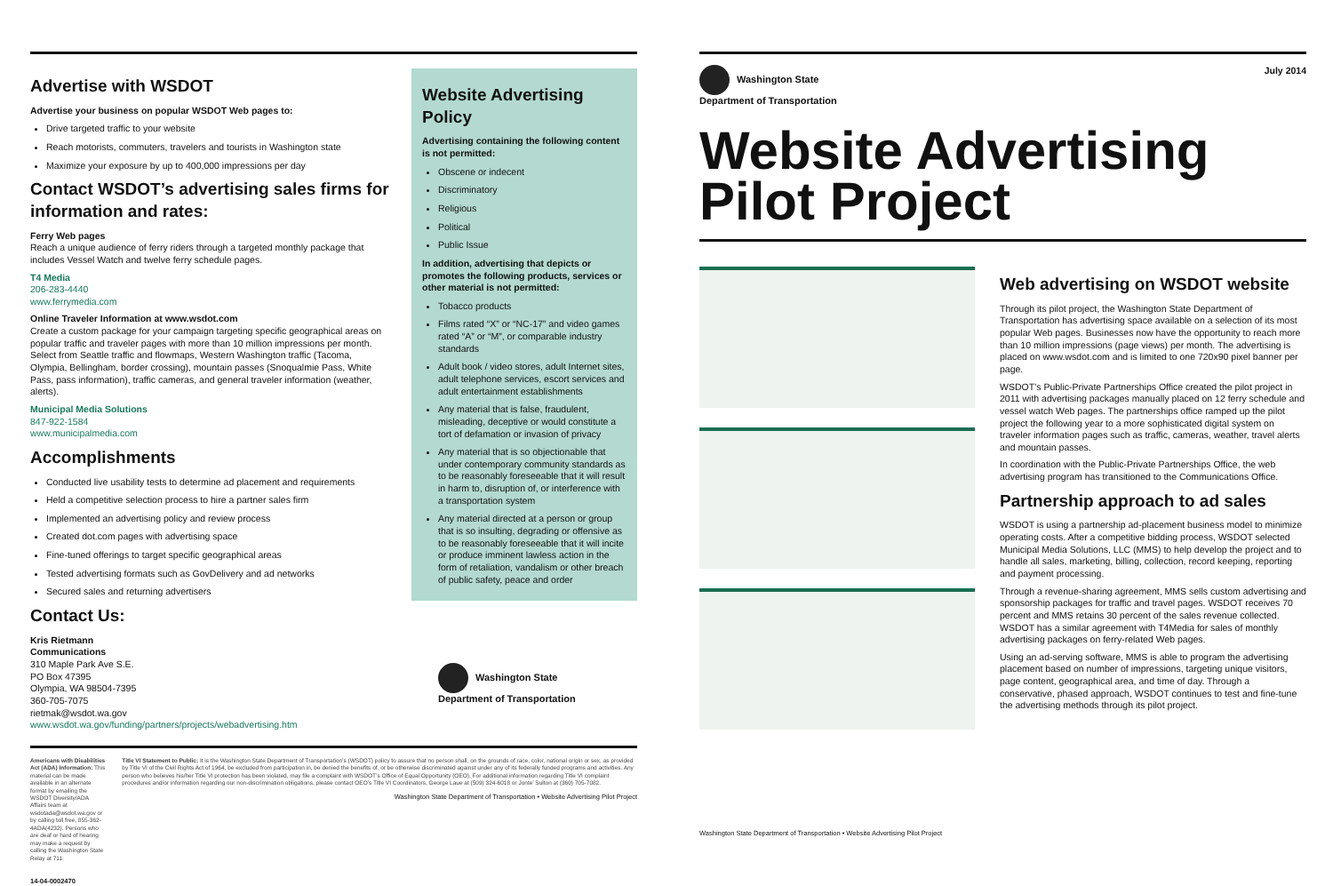Advertise with WSDOT
Advertise your business on popular WSDOT Web pages to:
Drive targeted traffic to your website
Reach motorists, commuters, travelers and tourists in Washington state
Maximize your exposure by up to 400,000 impressions per day
Contact WSDOT’s advertising sales firms for information and rates:
Ferry Web pages
Reach a unique audience of ferry riders through a targeted monthly package that includes Vessel Watch and twelve ferry schedule pages.
T4 Media
206-283-4440
www.ferrymedia.com
Online Traveler Information at www.wsdot.com
Create a custom package for your campaign targeting specific geographical areas on popular traffic and traveler pages with more than 10 million impressions per month. Select from Seattle traffic and flowmaps, Western Washington traffic (Tacoma, Olympia, Bellingham, border crossing), mountain passes (Snoqualmie Pass, White Pass, pass information), traffic cameras, and general traveler information (weather, alerts).
Municipal Media Solutions
847-922-1584
www.municipalmedia.com
Accomplishments
Conducted live usability tests to determine ad placement and requirements
Held a competitive selection process to hire a partner sales firm
Implemented an advertising policy and review process
Created dot.com pages with advertising space
Fine-tuned offerings to target specific geographical areas
Tested advertising formats such as GovDelivery and ad networks
Secured sales and returning advertisers
Contact Us:
Kris Rietmann
Communications
310 Maple Park Ave S.E.
PO Box 47395
Olympia, WA 98504-7395
360-705-7075
rietmak@wsdot.wa.gov
www.wsdot.wa.gov/funding/partners/projects/webadvertising.htm
Website Advertising Policy
Advertising containing the following content is not permitted:
Obscene or indecent
Discriminatory
Religious
Political
Public Issue
In addition, advertising that depicts or promotes the following products, services or other material is not permitted:
Tobacco products
Films rated “X” or “NC-17” and video games rated “A” or “M”, or comparable industry standards
Adult book / video stores, adult Internet sites, adult telephone services, escort services and adult entertainment establishments
Any material that is false, fraudulent, misleading, deceptive or would constitute a tort of defamation or invasion of privacy
Any material that is so objectionable that under contemporary community standards as to be reasonably foreseeable that it will result in harm to, disruption of, or interference with a transportation system
Any material directed at a person or group that is so insulting, degrading or offensive as to be reasonably foreseeable that it will incite or produce imminent lawless action in the form of retaliation, vandalism or other breach of public safety, peace and order
Washington State
Department of Transportation
Americans with Disabilities Act (ADA) Information: This material can be made available in an alternate format by emailing the WSDOT Diversity/ADA Affairs team at wsdotada@wsdot.wa.gov or by calling toll free, 855-362-4ADA(4232). Persons who are deaf or hard of hearing may make a request by calling the Washington State Relay at 711.
14-04-0002470
Title VI Statement to Public: It is the Washington State Department of Transportation’s (WSDOT) policy to assure that no person shall, on the grounds of race, color, national origin or sex, as provided by Title VI of the Civil Rights Act of 1964, be excluded from participation in, be denied the benefits of, or be otherwise discriminated against under any of its federally funded programs and activities. Any person who believes his/her Title VI protection has been violated, may file a complaint with WSDOT’s Office of Equal Opportunity (OEO). For additional information regarding Title VI complaint procedures and/or information regarding our non-discrimination obligations, please contact OEO’s Title VI Coordinators, George Laue at (509) 324-6018 or Jonte’ Sulton at (360) 705-7082.
Washington State Department of Transportation • Website Advertising Pilot Project
Washington State
Department of Transportation
July 2014
Website Advertising Pilot Project
Web advertising on WSDOT website
Through its pilot project, the Washington State Department of Transportation has advertising space available on a selection of its most popular Web pages. Businesses now have the opportunity to reach more than 10 million impressions (page views) per month. The advertising is placed on www.wsdot.com and is limited to one 720x90 pixel banner per page.
WSDOT’s Public-Private Partnerships Office created the pilot project in 2011 with advertising packages manually placed on 12 ferry schedule and vessel watch Web pages. The partnerships office ramped up the pilot project the following year to a more sophisticated digital system on traveler information pages such as traffic, cameras, weather, travel alerts and mountain passes.
In coordination with the Public-Private Partnerships Office, the web advertising program has transitioned to the Communications Office.
Partnership approach to ad sales
WSDOT is using a partnership ad-placement business model to minimize operating costs. After a competitive bidding process, WSDOT selected Municipal Media Solutions, LLC (MMS) to help develop the project and to handle all sales, marketing, billing, collection, record keeping, reporting and payment processing.
Through a revenue-sharing agreement, MMS sells custom advertising and sponsorship packages for traffic and travel pages. WSDOT receives 70 percent and MMS retains 30 percent of the sales revenue collected. WSDOT has a similar agreement with T4Media for sales of monthly advertising packages on ferry-related Web pages.
Using an ad-serving software, MMS is able to program the advertising placement based on number of impressions, targeting unique visitors, page content, geographical area, and time of day. Through a conservative, phased approach, WSDOT continues to test and fine-tune the advertising methods through its pilot project.
Washington State Department of Transportation • Website Advertising Pilot Project